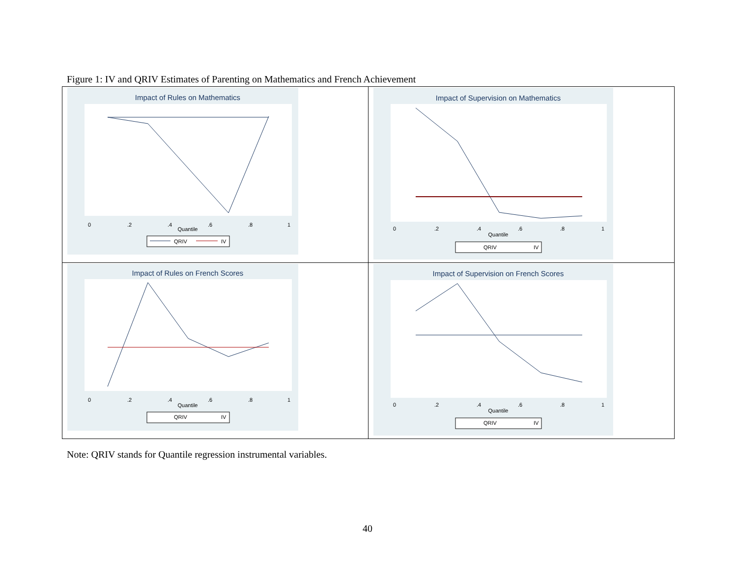Figure 1: IV and QRIV Estimates of Parenting on Mathematics and French Achievement
| Impact of Rules on Mathematics 0 .2 .4 .6 .8 1 Quantile QRIV IV | Impact of Supervision on Mathematics 0 .2 .4 .6 .8 1 Quantile QRIV IV |
| Impact of Rules on French Scores 0 .2 .4 .6 .8 1 Quantile QRIV IV | Impact of Supervision on French Scores 0 .2 .4 .6 .8 1 Quantile QRIV IV |
Note: QRIV stands for Quantile regression instrumental variables.
40